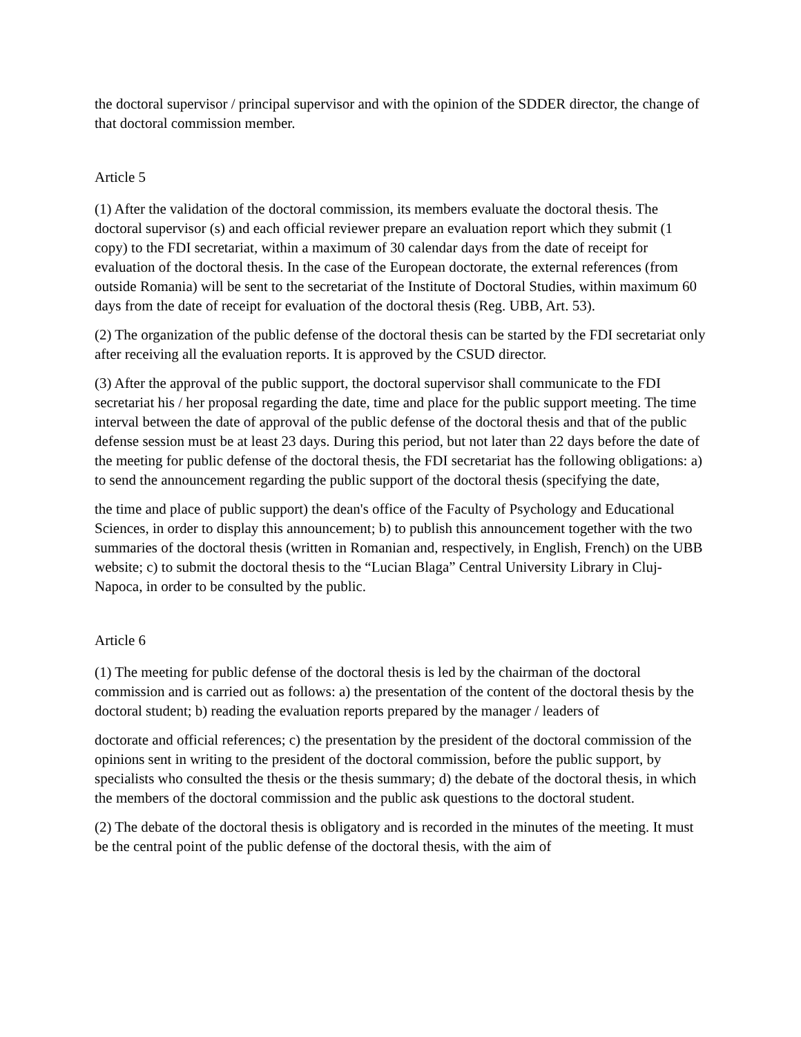the doctoral supervisor / principal supervisor and with the opinion of the SDDER director, the change of that doctoral commission member.
Article 5
(1) After the validation of the doctoral commission, its members evaluate the doctoral thesis. The doctoral supervisor (s) and each official reviewer prepare an evaluation report which they submit (1 copy) to the FDI secretariat, within a maximum of 30 calendar days from the date of receipt for evaluation of the doctoral thesis. In the case of the European doctorate, the external references (from outside Romania) will be sent to the secretariat of the Institute of Doctoral Studies, within maximum 60 days from the date of receipt for evaluation of the doctoral thesis (Reg. UBB, Art. 53).
(2) The organization of the public defense of the doctoral thesis can be started by the FDI secretariat only after receiving all the evaluation reports. It is approved by the CSUD director.
(3) After the approval of the public support, the doctoral supervisor shall communicate to the FDI secretariat his / her proposal regarding the date, time and place for the public support meeting. The time interval between the date of approval of the public defense of the doctoral thesis and that of the public defense session must be at least 23 days. During this period, but not later than 22 days before the date of the meeting for public defense of the doctoral thesis, the FDI secretariat has the following obligations: a) to send the announcement regarding the public support of the doctoral thesis (specifying the date,
the time and place of public support) the dean's office of the Faculty of Psychology and Educational Sciences, in order to display this announcement; b) to publish this announcement together with the two summaries of the doctoral thesis (written in Romanian and, respectively, in English, French) on the UBB website; c) to submit the doctoral thesis to the “Lucian Blaga” Central University Library in Cluj-Napoca, in order to be consulted by the public.
Article 6
(1) The meeting for public defense of the doctoral thesis is led by the chairman of the doctoral commission and is carried out as follows: a) the presentation of the content of the doctoral thesis by the doctoral student; b) reading the evaluation reports prepared by the manager / leaders of
doctorate and official references; c) the presentation by the president of the doctoral commission of the opinions sent in writing to the president of the doctoral commission, before the public support, by specialists who consulted the thesis or the thesis summary; d) the debate of the doctoral thesis, in which the members of the doctoral commission and the public ask questions to the doctoral student.
(2) The debate of the doctoral thesis is obligatory and is recorded in the minutes of the meeting. It must be the central point of the public defense of the doctoral thesis, with the aim of